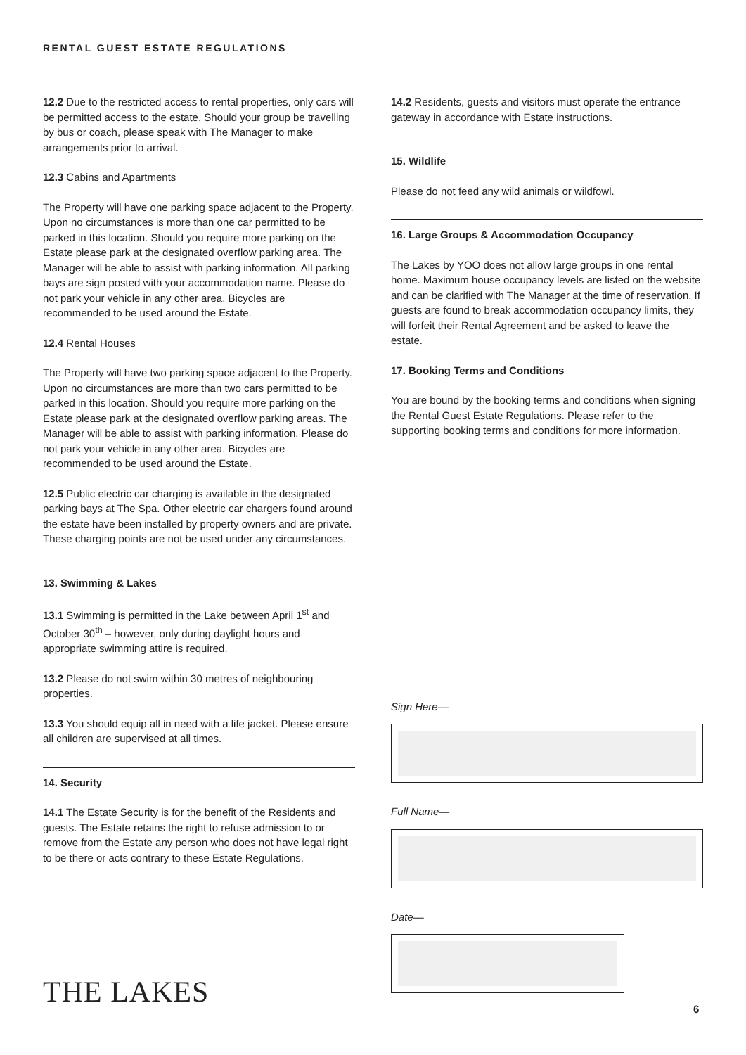RENTAL GUEST ESTATE REGULATIONS
12.2 Due to the restricted access to rental properties, only cars will be permitted access to the estate. Should your group be travelling by bus or coach, please speak with The Manager to make arrangements prior to arrival.
12.3 Cabins and Apartments
The Property will have one parking space adjacent to the Property. Upon no circumstances is more than one car permitted to be parked in this location. Should you require more parking on the Estate please park at the designated overflow parking area. The Manager will be able to assist with parking information. All parking bays are sign posted with your accommodation name. Please do not park your vehicle in any other area. Bicycles are recommended to be used around the Estate.
12.4 Rental Houses
The Property will have two parking space adjacent to the Property. Upon no circumstances are more than two cars permitted to be parked in this location. Should you require more parking on the Estate please park at the designated overflow parking areas. The Manager will be able to assist with parking information. Please do not park your vehicle in any other area. Bicycles are recommended to be used around the Estate.
12.5 Public electric car charging is available in the designated parking bays at The Spa. Other electric car chargers found around the estate have been installed by property owners and are private. These charging points are not be used under any circumstances.
13. Swimming & Lakes
13.1 Swimming is permitted in the Lake between April 1<sup>st</sup> and October 30<sup>th</sup> – however, only during daylight hours and appropriate swimming attire is required.
13.2 Please do not swim within 30 metres of neighbouring properties.
13.3 You should equip all in need with a life jacket. Please ensure all children are supervised at all times.
14. Security
14.1 The Estate Security is for the benefit of the Residents and guests. The Estate retains the right to refuse admission to or remove from the Estate any person who does not have legal right to be there or acts contrary to these Estate Regulations.
14.2 Residents, guests and visitors must operate the entrance gateway in accordance with Estate instructions.
15. Wildlife
Please do not feed any wild animals or wildfowl.
16. Large Groups & Accommodation Occupancy
The Lakes by YOO does not allow large groups in one rental home. Maximum house occupancy levels are listed on the website and can be clarified with The Manager at the time of reservation. If guests are found to break accommodation occupancy limits, they will forfeit their Rental Agreement and be asked to leave the estate.
17. Booking Terms and Conditions
You are bound by the booking terms and conditions when signing the Rental Guest Estate Regulations. Please refer to the supporting booking terms and conditions for more information.
Sign Here—
Full Name—
Date—
THE LAKES 6